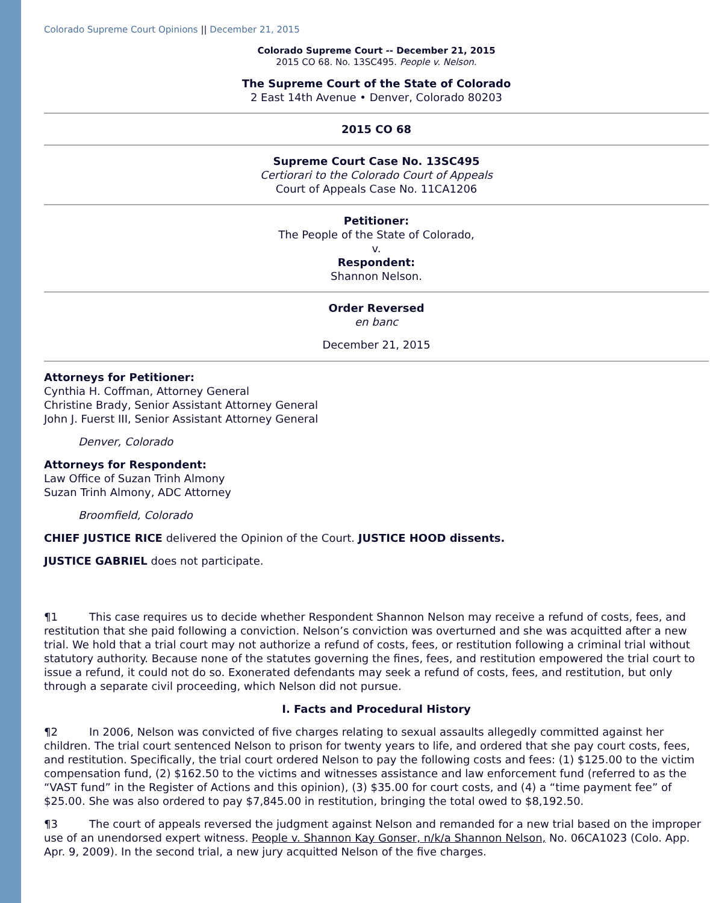Colorado Supreme Court Opinions || December 21, 2015
Colorado Supreme Court -- December 21, 2015
2015 CO 68. No. 13SC495. People v. Nelson.
The Supreme Court of the State of Colorado
2 East 14th Avenue • Denver, Colorado 80203
2015 CO 68
Supreme Court Case No. 13SC495
Certiorari to the Colorado Court of Appeals
Court of Appeals Case No. 11CA1206
Petitioner:
The People of the State of Colorado,
v.
Respondent:
Shannon Nelson.
Order Reversed
en banc
December 21, 2015
Attorneys for Petitioner:
Cynthia H. Coffman, Attorney General
Christine Brady, Senior Assistant Attorney General
John J. Fuerst III, Senior Assistant Attorney General
Denver, Colorado
Attorneys for Respondent:
Law Office of Suzan Trinh Almony
Suzan Trinh Almony, ADC Attorney
Broomfield, Colorado
CHIEF JUSTICE RICE delivered the Opinion of the Court. JUSTICE HOOD dissents.
JUSTICE GABRIEL does not participate.
¶1 This case requires us to decide whether Respondent Shannon Nelson may receive a refund of costs, fees, and restitution that she paid following a conviction. Nelson’s conviction was overturned and she was acquitted after a new trial. We hold that a trial court may not authorize a refund of costs, fees, or restitution following a criminal trial without statutory authority. Because none of the statutes governing the fines, fees, and restitution empowered the trial court to issue a refund, it could not do so. Exonerated defendants may seek a refund of costs, fees, and restitution, but only through a separate civil proceeding, which Nelson did not pursue.
I. Facts and Procedural History
¶2 In 2006, Nelson was convicted of five charges relating to sexual assaults allegedly committed against her children. The trial court sentenced Nelson to prison for twenty years to life, and ordered that she pay court costs, fees, and restitution. Specifically, the trial court ordered Nelson to pay the following costs and fees: (1) $125.00 to the victim compensation fund, (2) $162.50 to the victims and witnesses assistance and law enforcement fund (referred to as the “VAST fund” in the Register of Actions and this opinion), (3) $35.00 for court costs, and (4) a “time payment fee” of $25.00. She was also ordered to pay $7,845.00 in restitution, bringing the total owed to $8,192.50.
¶3 The court of appeals reversed the judgment against Nelson and remanded for a new trial based on the improper use of an unendorsed expert witness. People v. Shannon Kay Gonser, n/k/a Shannon Nelson, No. 06CA1023 (Colo. App. Apr. 9, 2009). In the second trial, a new jury acquitted Nelson of the five charges.